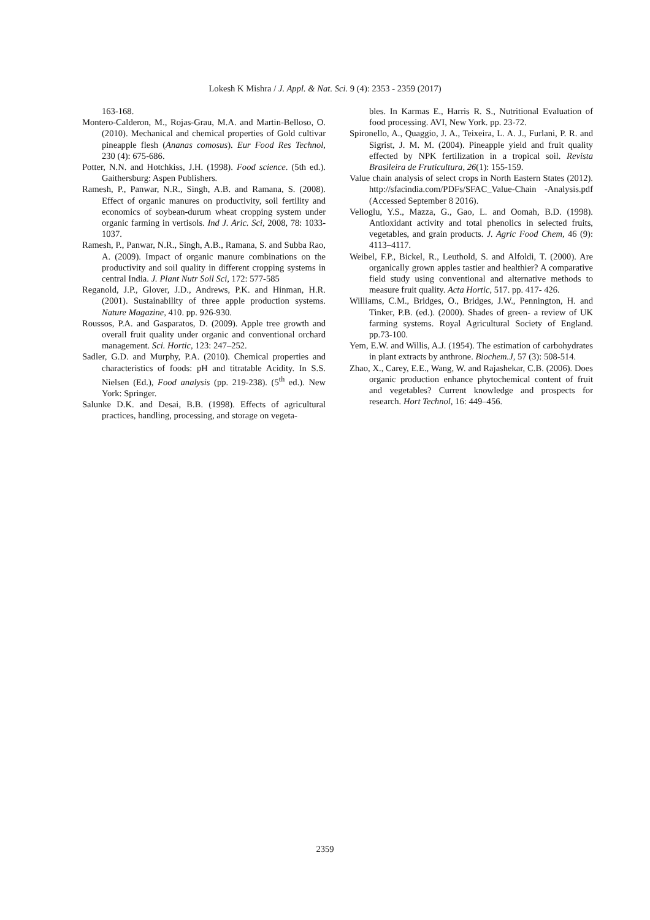Lokesh K Mishra / J. Appl. & Nat. Sci. 9 (4): 2353 - 2359 (2017)
163-168.
Montero-Calderon, M., Rojas-Grau, M.A. and Martin-Belloso, O. (2010). Mechanical and chemical properties of Gold cultivar pineapple flesh (Ananas comosus). Eur Food Res Technol, 230 (4): 675-686.
Potter, N.N. and Hotchkiss, J.H. (1998). Food science. (5th ed.). Gaithersburg: Aspen Publishers.
Ramesh, P., Panwar, N.R., Singh, A.B. and Ramana, S. (2008). Effect of organic manures on productivity, soil fertility and economics of soybean-durum wheat cropping system under organic farming in vertisols. Ind J. Aric. Sci, 2008, 78: 1033-1037.
Ramesh, P., Panwar, N.R., Singh, A.B., Ramana, S. and Subba Rao, A. (2009). Impact of organic manure combinations on the productivity and soil quality in different cropping systems in central India. J. Plant Nutr Soil Sci, 172: 577-585
Reganold, J.P., Glover, J.D., Andrews, P.K. and Hinman, H.R. (2001). Sustainability of three apple production systems. Nature Magazine, 410. pp. 926-930.
Roussos, P.A. and Gasparatos, D. (2009). Apple tree growth and overall fruit quality under organic and conventional orchard management. Sci. Hortic, 123: 247–252.
Sadler, G.D. and Murphy, P.A. (2010). Chemical properties and characteristics of foods: pH and titratable Acidity. In S.S. Nielsen (Ed.), Food analysis (pp. 219-238). (5<sup>th</sup> ed.). New York: Springer.
Salunke D.K. and Desai, B.B. (1998). Effects of agricultural practices, handling, processing, and storage on vegeta-
bles. In Karmas E., Harris R. S., Nutritional Evaluation of food processing. AVI, New York. pp. 23-72.
Spironello, A., Quaggio, J. A., Teixeira, L. A. J., Furlani, P. R. and Sigrist, J. M. M. (2004). Pineapple yield and fruit quality effected by NPK fertilization in a tropical soil. Revista Brasileira de Fruticultura, 26(1): 155-159.
Value chain analysis of select crops in North Eastern States (2012). http://sfacindia.com/PDFs/SFAC_Value-Chain -Analysis.pdf (Accessed September 8 2016).
Velioglu, Y.S., Mazza, G., Gao, L. and Oomah, B.D. (1998). Antioxidant activity and total phenolics in selected fruits, vegetables, and grain products. J. Agric Food Chem, 46 (9): 4113–4117.
Weibel, F.P., Bickel, R., Leuthold, S. and Alfoldi, T. (2000). Are organically grown apples tastier and healthier? A comparative field study using conventional and alternative methods to measure fruit quality. Acta Hortic, 517. pp. 417- 426.
Williams, C.M., Bridges, O., Bridges, J.W., Pennington, H. and Tinker, P.B. (ed.). (2000). Shades of green- a review of UK farming systems. Royal Agricultural Society of England. pp.73-100.
Yem, E.W. and Willis, A.J. (1954). The estimation of carbohydrates in plant extracts by anthrone. Biochem.J, 57 (3): 508-514.
Zhao, X., Carey, E.E., Wang, W. and Rajashekar, C.B. (2006). Does organic production enhance phytochemical content of fruit and vegetables? Current knowledge and prospects for research. Hort Technol, 16: 449–456.
2359